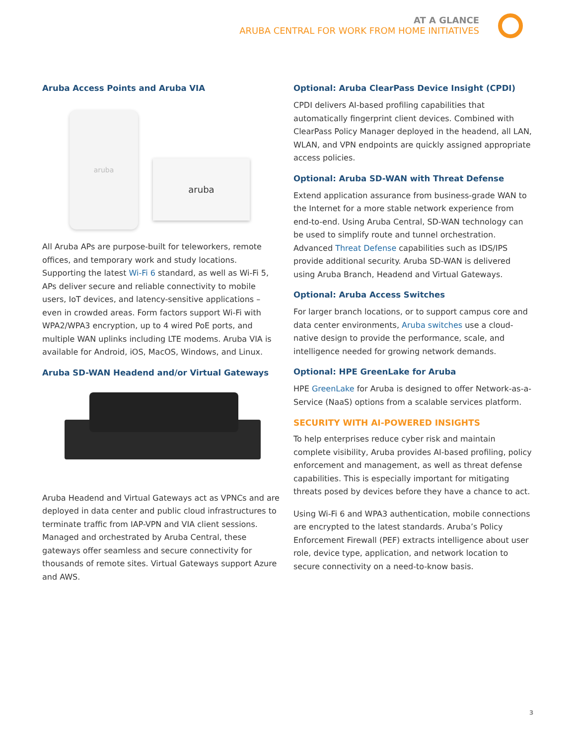AT A GLANCE
ARUBA CENTRAL FOR WORK FROM HOME INITIATIVES
Aruba Access Points and Aruba VIA
aruba
aruba
All Aruba APs are purpose-built for teleworkers, remote offices, and temporary work and study locations. Supporting the latest Wi-Fi 6 standard, as well as Wi-Fi 5, APs deliver secure and reliable connectivity to mobile users, IoT devices, and latency-sensitive applications – even in crowded areas. Form factors support Wi-Fi with WPA2/WPA3 encryption, up to 4 wired PoE ports, and multiple WAN uplinks including LTE modems. Aruba VIA is available for Android, iOS, MacOS, Windows, and Linux.
Aruba SD-WAN Headend and/or Virtual Gateways
Aruba Headend and Virtual Gateways act as VPNCs and are deployed in data center and public cloud infrastructures to terminate traffic from IAP-VPN and VIA client sessions. Managed and orchestrated by Aruba Central, these gateways offer seamless and secure connectivity for thousands of remote sites. Virtual Gateways support Azure and AWS.
Optional: Aruba ClearPass Device Insight (CPDI)
CPDI delivers AI-based profiling capabilities that automatically fingerprint client devices. Combined with ClearPass Policy Manager deployed in the headend, all LAN, WLAN, and VPN endpoints are quickly assigned appropriate access policies.
Optional: Aruba SD-WAN with Threat Defense
Extend application assurance from business-grade WAN to the Internet for a more stable network experience from end-to-end. Using Aruba Central, SD-WAN technology can be used to simplify route and tunnel orchestration. Advanced Threat Defense capabilities such as IDS/IPS provide additional security. Aruba SD-WAN is delivered using Aruba Branch, Headend and Virtual Gateways.
Optional: Aruba Access Switches
For larger branch locations, or to support campus core and data center environments, Aruba switches use a cloud-native design to provide the performance, scale, and intelligence needed for growing network demands.
Optional: HPE GreenLake for Aruba
HPE GreenLake for Aruba is designed to offer Network-as-a-Service (NaaS) options from a scalable services platform.
SECURITY WITH AI-POWERED INSIGHTS
To help enterprises reduce cyber risk and maintain complete visibility, Aruba provides AI-based profiling, policy enforcement and management, as well as threat defense capabilities. This is especially important for mitigating threats posed by devices before they have a chance to act.
Using Wi-Fi 6 and WPA3 authentication, mobile connections are encrypted to the latest standards. Aruba’s Policy Enforcement Firewall (PEF) extracts intelligence about user role, device type, application, and network location to secure connectivity on a need-to-know basis.
3